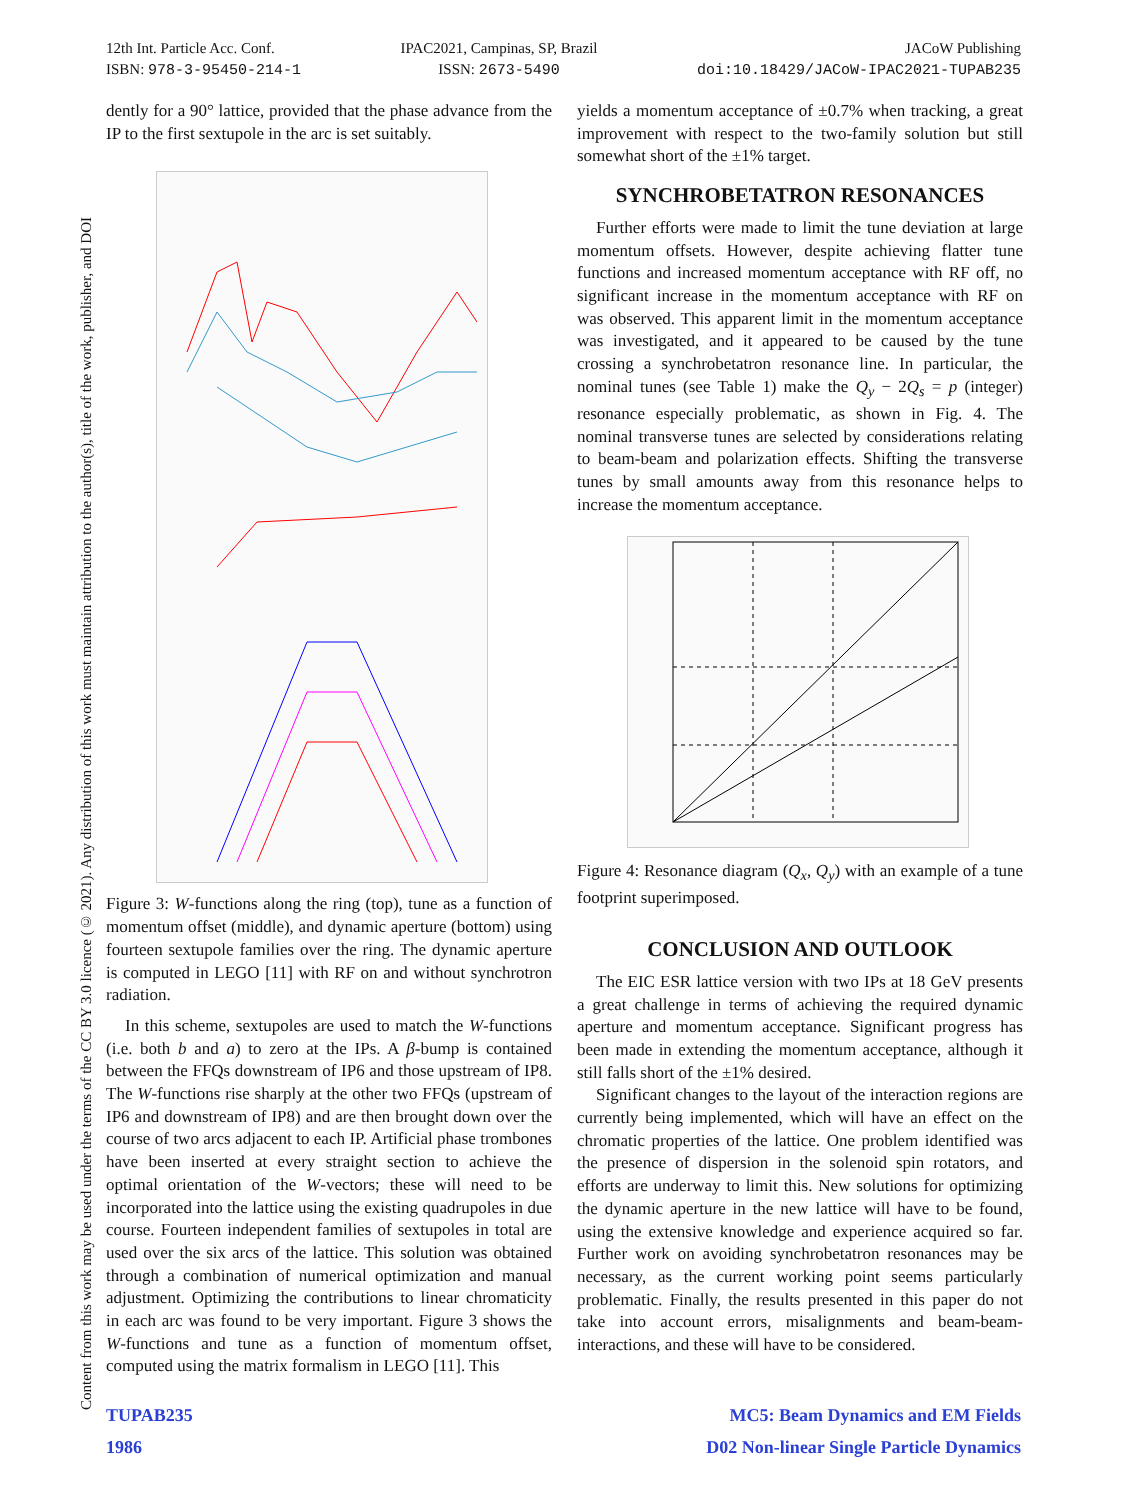12th Int. Particle Acc. Conf.
ISBN: 978-3-95450-214-1
IPAC2021, Campinas, SP, Brazil
ISSN: 2673-5490
JACoW Publishing
doi:10.18429/JACoW-IPAC2021-TUPAB235
Content from this work may be used under the terms of the CC BY 3.0 licence (© 2021). Any distribution of this work must maintain attribution to the author(s), title of the work, publisher, and DOI
dently for a 90° lattice, provided that the phase advance from the IP to the first sextupole in the arc is set suitably.
Figure 3: W-functions along the ring (top), tune as a function of momentum offset (middle), and dynamic aperture (bottom) using fourteen sextupole families over the ring. The dynamic aperture is computed in LEGO [11] with RF on and without synchrotron radiation.
In this scheme, sextupoles are used to match the W-functions (i.e. both b and a) to zero at the IPs. A β-bump is contained between the FFQs downstream of IP6 and those upstream of IP8. The W-functions rise sharply at the other two FFQs (upstream of IP6 and downstream of IP8) and are then brought down over the course of two arcs adjacent to each IP. Artificial phase trombones have been inserted at every straight section to achieve the optimal orientation of the W-vectors; these will need to be incorporated into the lattice using the existing quadrupoles in due course. Fourteen independent families of sextupoles in total are used over the six arcs of the lattice. This solution was obtained through a combination of numerical optimization and manual adjustment. Optimizing the contributions to linear chromaticity in each arc was found to be very important. Figure 3 shows the W-functions and tune as a function of momentum offset, computed using the matrix formalism in LEGO [11]. This
yields a momentum acceptance of ±0.7% when tracking, a great improvement with respect to the two-family solution but still somewhat short of the ±1% target.
SYNCHROBETATRON RESONANCES
Further efforts were made to limit the tune deviation at large momentum offsets. However, despite achieving flatter tune functions and increased momentum acceptance with RF off, no significant increase in the momentum acceptance with RF on was observed. This apparent limit in the momentum acceptance was investigated, and it appeared to be caused by the tune crossing a synchrobetatron resonance line. In particular, the nominal tunes (see Table 1) make the Q<sub>y</sub> − 2Q<sub>s</sub> = p (integer) resonance especially problematic, as shown in Fig. 4. The nominal transverse tunes are selected by considerations relating to beam-beam and polarization effects. Shifting the transverse tunes by small amounts away from this resonance helps to increase the momentum acceptance.
Figure 4: Resonance diagram (Q<sub>x</sub>, Q<sub>y</sub>) with an example of a tune footprint superimposed.
CONCLUSION AND OUTLOOK
The EIC ESR lattice version with two IPs at 18 GeV presents a great challenge in terms of achieving the required dynamic aperture and momentum acceptance. Significant progress has been made in extending the momentum acceptance, although it still falls short of the ±1% desired.
Significant changes to the layout of the interaction regions are currently being implemented, which will have an effect on the chromatic properties of the lattice. One problem identified was the presence of dispersion in the solenoid spin rotators, and efforts are underway to limit this. New solutions for optimizing the dynamic aperture in the new lattice will have to be found, using the extensive knowledge and experience acquired so far. Further work on avoiding synchrobetatron resonances may be necessary, as the current working point seems particularly problematic. Finally, the results presented in this paper do not take into account errors, misalignments and beam-beam-interactions, and these will have to be considered.
TUPAB235 MC5: Beam Dynamics and EM Fields
1986 D02 Non-linear Single Particle Dynamics